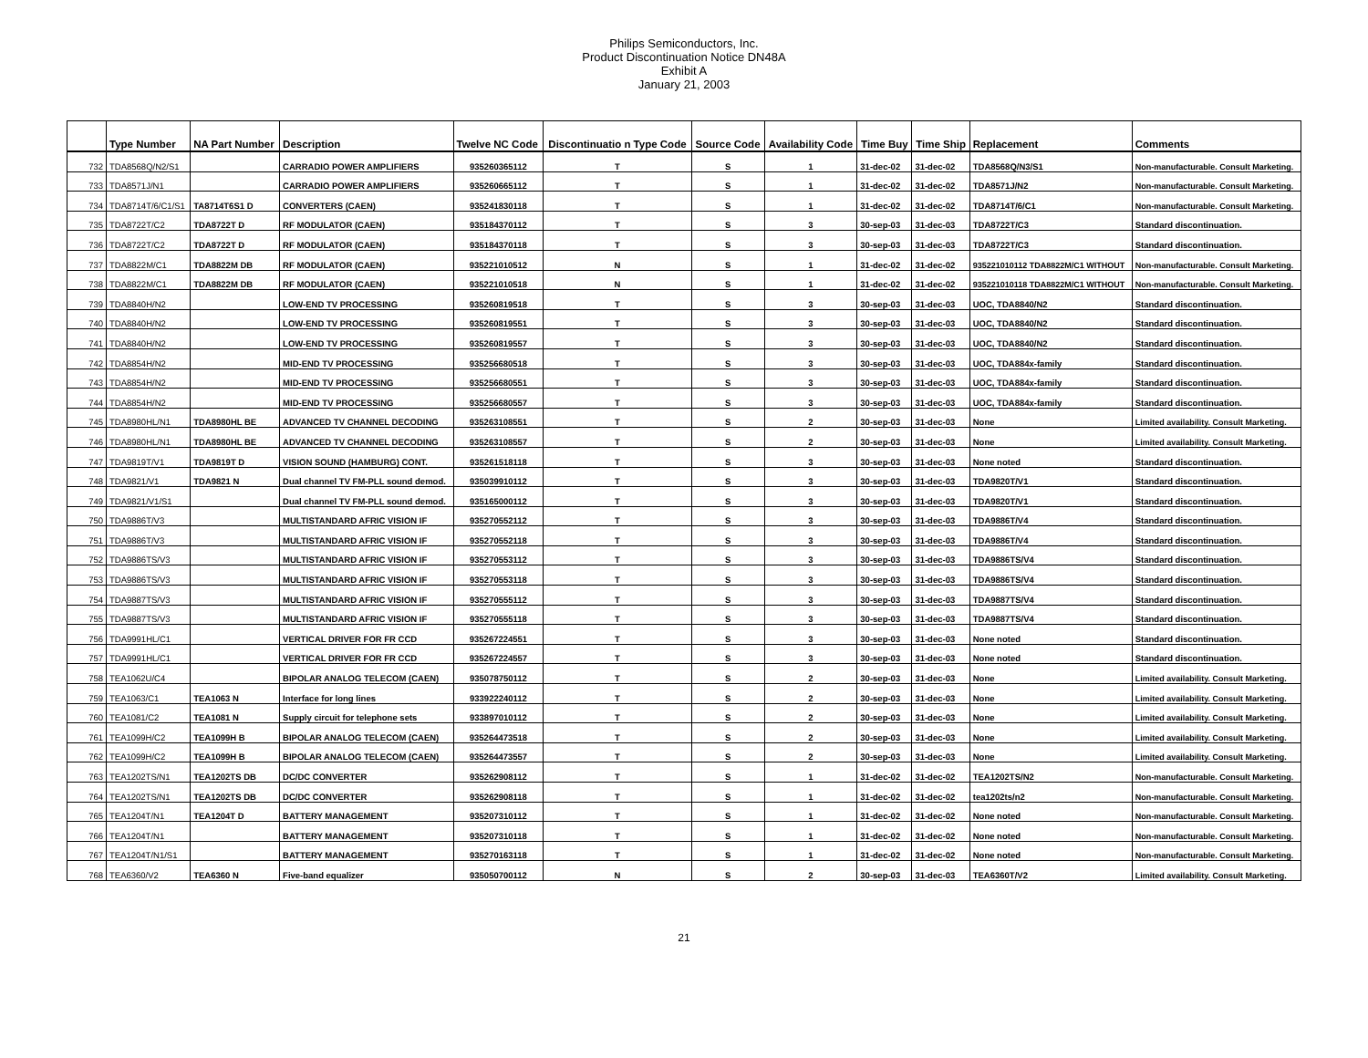Philips Semiconductors, Inc.
Product Discontinuation Notice DN48A
Exhibit A
January 21, 2003
| | Type Number | NA Part Number | Description | Twelve NC Code | Discontinuatio n Type Code | Source Code | Availability Code | Time Buy | Time Ship | Replacement | Comments |
| --- | --- | --- | --- | --- | --- | --- | --- | --- | --- | --- | --- |
| 732 | TDA8568Q/N2/S1 | | CARRADIO POWER AMPLIFIERS | 935260365112 | T | S | 1 | 31-dec-02 | 31-dec-02 | TDA8568Q/N3/S1 | Non-manufacturable. Consult Marketing. |
| 733 | TDA8571J/N1 | | CARRADIO POWER AMPLIFIERS | 935260665112 | T | S | 1 | 31-dec-02 | 31-dec-02 | TDA8571J/N2 | Non-manufacturable. Consult Marketing. |
| 734 | TDA8714T/6/C1/S1 | TA8714T6S1 D | CONVERTERS (CAEN) | 935241830118 | T | S | 1 | 31-dec-02 | 31-dec-02 | TDA8714T/6/C1 | Non-manufacturable. Consult Marketing. |
| 735 | TDA8722T/C2 | TDA8722T D | RF MODULATOR (CAEN) | 935184370112 | T | S | 3 | 30-sep-03 | 31-dec-03 | TDA8722T/C3 | Standard discontinuation. |
| 736 | TDA8722T/C2 | TDA8722T D | RF MODULATOR (CAEN) | 935184370118 | T | S | 3 | 30-sep-03 | 31-dec-03 | TDA8722T/C3 | Standard discontinuation. |
| 737 | TDA8822M/C1 | TDA8822M DB | RF MODULATOR (CAEN) | 935221010512 | N | S | 1 | 31-dec-02 | 31-dec-02 | 935221010112 TDA8822M/C1 WITHOUT | Non-manufacturable. Consult Marketing. |
| 738 | TDA8822M/C1 | TDA8822M DB | RF MODULATOR (CAEN) | 935221010518 | N | S | 1 | 31-dec-02 | 31-dec-02 | 935221010118 TDA8822M/C1 WITHOUT | Non-manufacturable. Consult Marketing. |
| 739 | TDA8840H/N2 | | LOW-END TV PROCESSING | 935260819518 | T | S | 3 | 30-sep-03 | 31-dec-03 | UOC, TDA8840/N2 | Standard discontinuation. |
| 740 | TDA8840H/N2 | | LOW-END TV PROCESSING | 935260819551 | T | S | 3 | 30-sep-03 | 31-dec-03 | UOC, TDA8840/N2 | Standard discontinuation. |
| 741 | TDA8840H/N2 | | LOW-END TV PROCESSING | 935260819557 | T | S | 3 | 30-sep-03 | 31-dec-03 | UOC, TDA8840/N2 | Standard discontinuation. |
| 742 | TDA8854H/N2 | | MID-END TV PROCESSING | 935256680518 | T | S | 3 | 30-sep-03 | 31-dec-03 | UOC, TDA884x-family | Standard discontinuation. |
| 743 | TDA8854H/N2 | | MID-END TV PROCESSING | 935256680551 | T | S | 3 | 30-sep-03 | 31-dec-03 | UOC, TDA884x-family | Standard discontinuation. |
| 744 | TDA8854H/N2 | | MID-END TV PROCESSING | 935256680557 | T | S | 3 | 30-sep-03 | 31-dec-03 | UOC, TDA884x-family | Standard discontinuation. |
| 745 | TDA8980HL/N1 | TDA8980HL BE | ADVANCED TV CHANNEL DECODING | 935263108551 | T | S | 2 | 30-sep-03 | 31-dec-03 | None | Limited availability. Consult Marketing. |
| 746 | TDA8980HL/N1 | TDA8980HL BE | ADVANCED TV CHANNEL DECODING | 935263108557 | T | S | 2 | 30-sep-03 | 31-dec-03 | None | Limited availability. Consult Marketing. |
| 747 | TDA9819T/V1 | TDA9819T D | VISION SOUND (HAMBURG) CONT. | 935261518118 | T | S | 3 | 30-sep-03 | 31-dec-03 | None noted | Standard discontinuation. |
| 748 | TDA9821/V1 | TDA9821 N | Dual channel TV FM-PLL sound demod. | 935039910112 | T | S | 3 | 30-sep-03 | 31-dec-03 | TDA9820T/V1 | Standard discontinuation. |
| 749 | TDA9821/V1/S1 | | Dual channel TV FM-PLL sound demod. | 935165000112 | T | S | 3 | 30-sep-03 | 31-dec-03 | TDA9820T/V1 | Standard discontinuation. |
| 750 | TDA9886T/V3 | | MULTISTANDARD AFRIC VISION IF | 935270552112 | T | S | 3 | 30-sep-03 | 31-dec-03 | TDA9886T/V4 | Standard discontinuation. |
| 751 | TDA9886T/V3 | | MULTISTANDARD AFRIC VISION IF | 935270552118 | T | S | 3 | 30-sep-03 | 31-dec-03 | TDA9886T/V4 | Standard discontinuation. |
| 752 | TDA9886TS/V3 | | MULTISTANDARD AFRIC VISION IF | 935270553112 | T | S | 3 | 30-sep-03 | 31-dec-03 | TDA9886TS/V4 | Standard discontinuation. |
| 753 | TDA9886TS/V3 | | MULTISTANDARD AFRIC VISION IF | 935270553118 | T | S | 3 | 30-sep-03 | 31-dec-03 | TDA9886TS/V4 | Standard discontinuation. |
| 754 | TDA9887TS/V3 | | MULTISTANDARD AFRIC VISION IF | 935270555112 | T | S | 3 | 30-sep-03 | 31-dec-03 | TDA9887TS/V4 | Standard discontinuation. |
| 755 | TDA9887TS/V3 | | MULTISTANDARD AFRIC VISION IF | 935270555118 | T | S | 3 | 30-sep-03 | 31-dec-03 | TDA9887TS/V4 | Standard discontinuation. |
| 756 | TDA9991HL/C1 | | VERTICAL DRIVER FOR FR CCD | 935267224551 | T | S | 3 | 30-sep-03 | 31-dec-03 | None noted | Standard discontinuation. |
| 757 | TDA9991HL/C1 | | VERTICAL DRIVER FOR FR CCD | 935267224557 | T | S | 3 | 30-sep-03 | 31-dec-03 | None noted | Standard discontinuation. |
| 758 | TEA1062U/C4 | | BIPOLAR ANALOG TELECOM (CAEN) | 935078750112 | T | S | 2 | 30-sep-03 | 31-dec-03 | None | Limited availability. Consult Marketing. |
| 759 | TEA1063/C1 | TEA1063 N | Interface for long lines | 933922240112 | T | S | 2 | 30-sep-03 | 31-dec-03 | None | Limited availability. Consult Marketing. |
| 760 | TEA1081/C2 | TEA1081 N | Supply circuit for telephone sets | 933897010112 | T | S | 2 | 30-sep-03 | 31-dec-03 | None | Limited availability. Consult Marketing. |
| 761 | TEA1099H/C2 | TEA1099H B | BIPOLAR ANALOG TELECOM (CAEN) | 935264473518 | T | S | 2 | 30-sep-03 | 31-dec-03 | None | Limited availability. Consult Marketing. |
| 762 | TEA1099H/C2 | TEA1099H B | BIPOLAR ANALOG TELECOM (CAEN) | 935264473557 | T | S | 2 | 30-sep-03 | 31-dec-03 | None | Limited availability. Consult Marketing. |
| 763 | TEA1202TS/N1 | TEA1202TS DB | DC/DC CONVERTER | 935262908112 | T | S | 1 | 31-dec-02 | 31-dec-02 | TEA1202TS/N2 | Non-manufacturable. Consult Marketing. |
| 764 | TEA1202TS/N1 | TEA1202TS DB | DC/DC CONVERTER | 935262908118 | T | S | 1 | 31-dec-02 | 31-dec-02 | tea1202ts/n2 | Non-manufacturable. Consult Marketing. |
| 765 | TEA1204T/N1 | TEA1204T D | BATTERY MANAGEMENT | 935207310112 | T | S | 1 | 31-dec-02 | 31-dec-02 | None noted | Non-manufacturable. Consult Marketing. |
| 766 | TEA1204T/N1 | | BATTERY MANAGEMENT | 935207310118 | T | S | 1 | 31-dec-02 | 31-dec-02 | None noted | Non-manufacturable. Consult Marketing. |
| 767 | TEA1204T/N1/S1 | | BATTERY MANAGEMENT | 935270163118 | T | S | 1 | 31-dec-02 | 31-dec-02 | None noted | Non-manufacturable. Consult Marketing. |
| 768 | TEA6360/V2 | TEA6360 N | Five-band equalizer | 935050700112 | N | S | 2 | 30-sep-03 | 31-dec-03 | TEA6360T/V2 | Limited availability. Consult Marketing. |
21